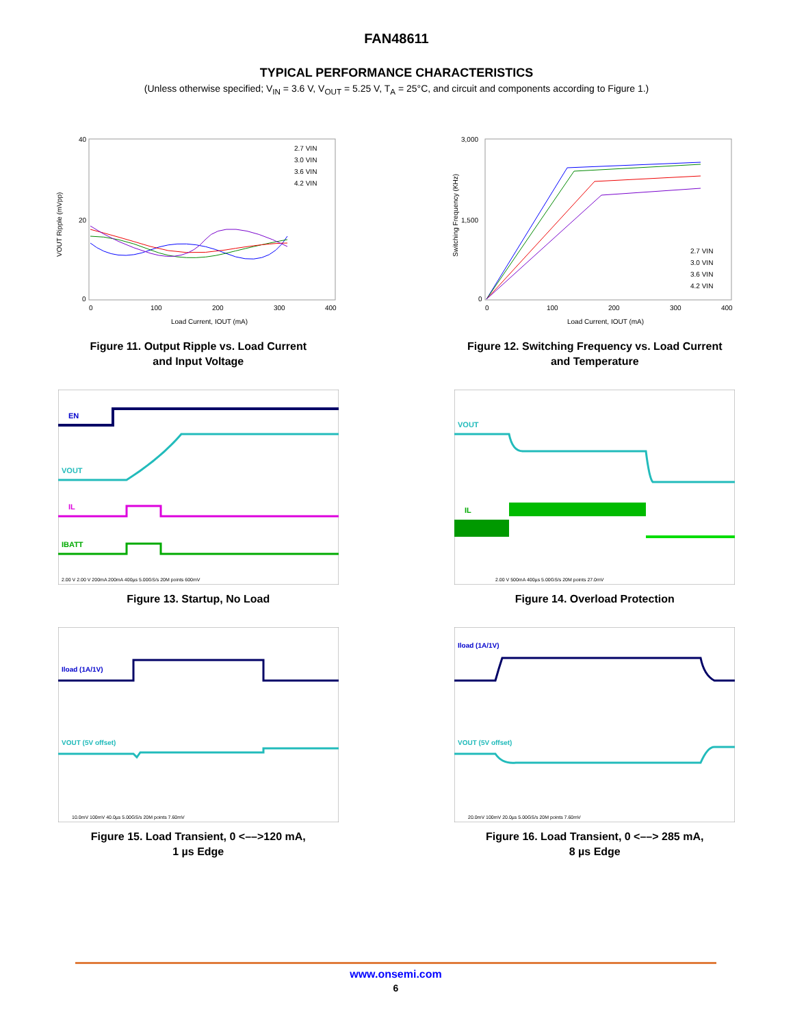FAN48611
TYPICAL PERFORMANCE CHARACTERISTICS
(Unless otherwise specified; V<sub>IN</sub> = 3.6 V, V<sub>OUT</sub> = 5.25 V, T<sub>A</sub> = 25°C, and circuit and components according to Figure 1.)
40
20
0
0
100
200
300
400
Load Current, IOUT (mA)
VOUT Ripple (mVpp)
2.7 VIN
3.0 VIN
3.6 VIN
4.2 VIN
Figure 11. Output Ripple vs. Load Current
and Input Voltage
3,000
1,500
0
0
100
200
300
400
Load Current, IOUT (mA)
Switching Frequency (KHz)
2.7 VIN
3.0 VIN
3.6 VIN
4.2 VIN
Figure 12. Switching Frequency vs. Load Current
and Temperature
EN
VOUT
IL
IBATT
2.00 V 2.00 V 200mA 200mA 400µs 5.00GS/s 20M points 600mV
Figure 13. Startup, No Load
VOUT
IL
2.00 V 500mA 400µs 5.00GS/s 20M points 27.0mV
Figure 14. Overload Protection
Iload (1A/1V)
VOUT (5V offset)
10.0mV 100mV 40.0µs 5.00GS/s 20M points 7.60mV
Figure 15. Load Transient, 0 <––>120 mA,
1 µs Edge
Iload (1A/1V)
VOUT (5V offset)
20.0mV 100mV 20.0µs 5.00GS/s 20M points 7.60mV
Figure 16. Load Transient, 0 <––> 285 mA,
8 µs Edge
www.onsemi.com
6